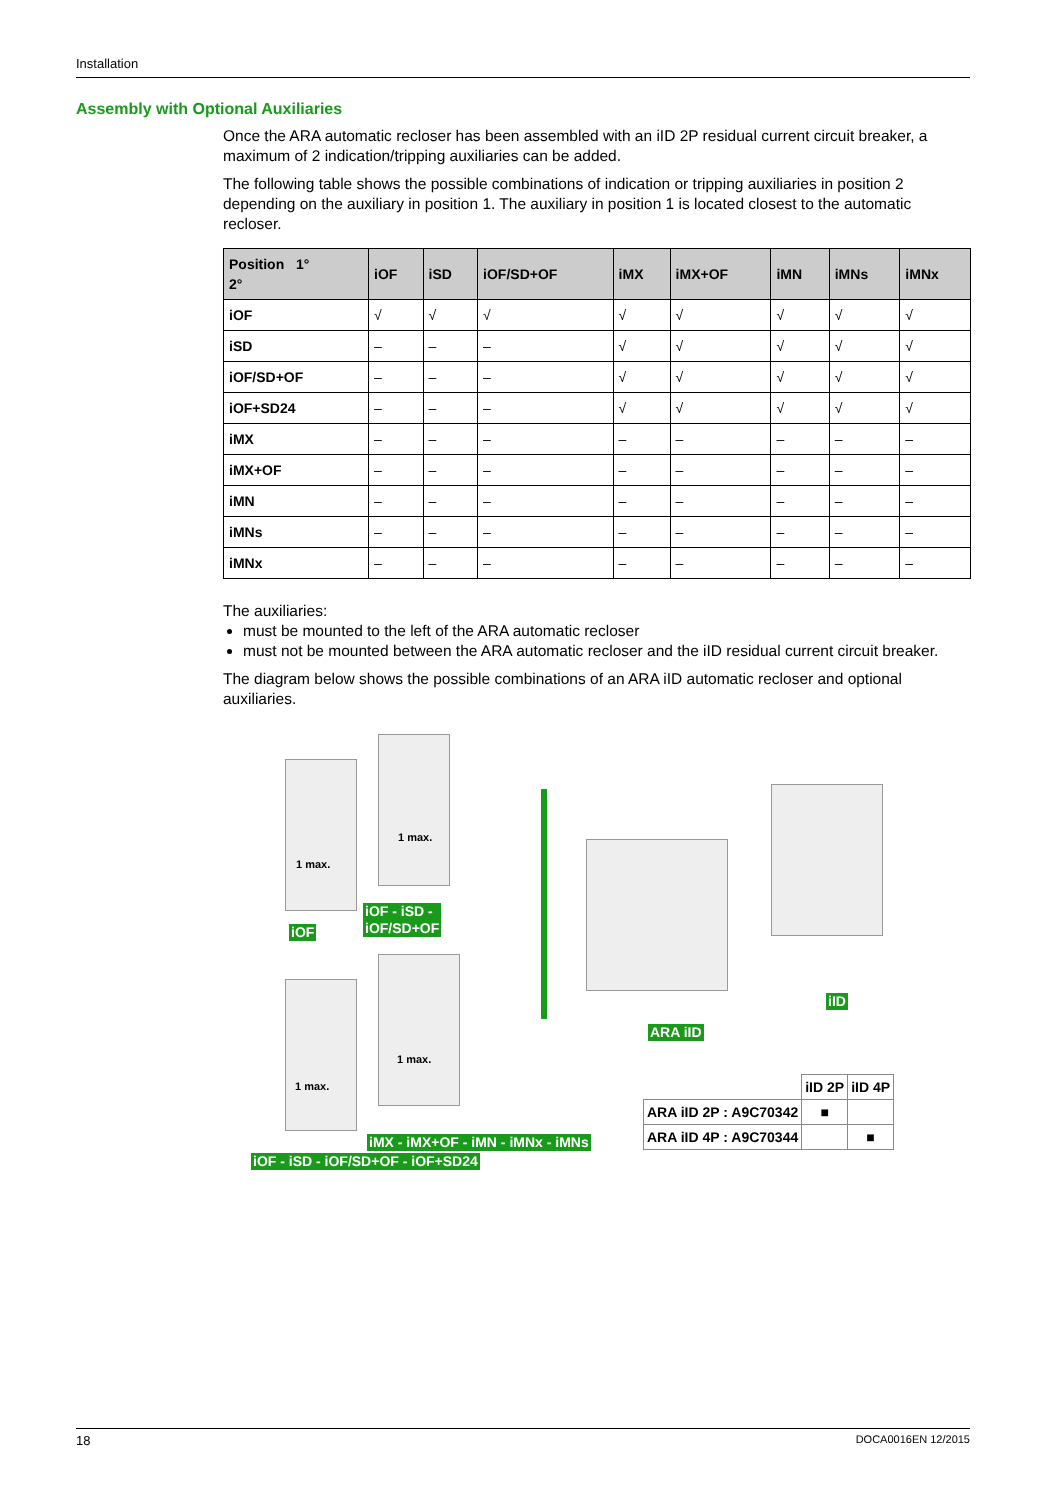Installation
Assembly with Optional Auxiliaries
Once the ARA automatic recloser has been assembled with an iID 2P residual current circuit breaker, a maximum of 2 indication/tripping auxiliaries can be added.
The following table shows the possible combinations of indication or tripping auxiliaries in position 2 depending on the auxiliary in position 1. The auxiliary in position 1 is located closest to the automatic recloser.
| Position 1° 2° | iOF | iSD | iOF/SD+OF | iMX | iMX+OF | iMN | iMNs | iMNx |
| --- | --- | --- | --- | --- | --- | --- | --- | --- |
| iOF | √ | √ | √ | √ | √ | √ | √ | √ |
| iSD | – | – | – | √ | √ | √ | √ | √ |
| iOF/SD+OF | – | – | – | √ | √ | √ | √ | √ |
| iOF+SD24 | – | – | – | √ | √ | √ | √ | √ |
| iMX | – | – | – | – | – | – | – | – |
| iMX+OF | – | – | – | – | – | – | – | – |
| iMN | – | – | – | – | – | – | – | – |
| iMNs | – | – | – | – | – | – | – | – |
| iMNx | – | – | – | – | – | – | – | – |
The auxiliaries:
must be mounted to the left of the ARA automatic recloser
must not be mounted between the ARA automatic recloser and the iID residual current circuit breaker.
The diagram below shows the possible combinations of an ARA iID automatic recloser and optional auxiliaries.
1 max.
1 max.
1 max.
1 max.
iOF
iOF - iSD -
iOF/SD+OF
ARA iID
iID
iMX - iMX+OF - iMN - iMNx - iMNs
iOF - iSD - iOF/SD+OF - iOF+SD24
| | iID 2P | iID 4P |
| ARA iID 2P : A9C70342 | ■ | |
| ARA iID 4P : A9C70344 | | ■ |
18 DOCA0016EN 12/2015